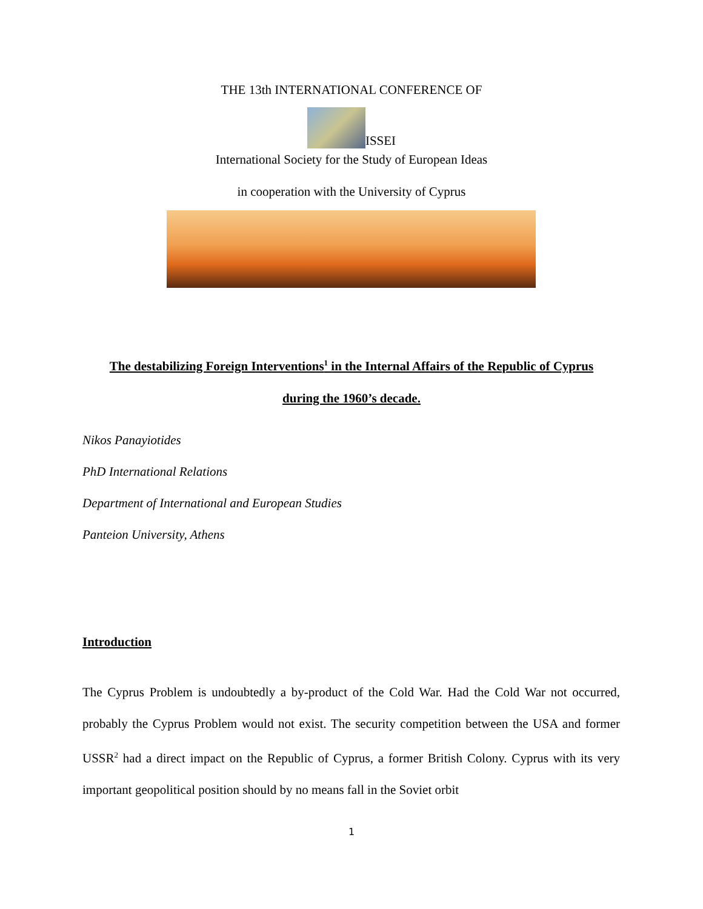THE 13th INTERNATIONAL CONFERENCE OF
ISSEI
International Society for the Study of European Ideas
in cooperation with the University of Cyprus
The destabilizing Foreign Interventions<sup>1</sup> in the Internal Affairs of the Republic of Cyprus
during the 1960’s decade.
Nikos Panayiotides
PhD International Relations
Department of International and European Studies
Panteion University, Athens
Introduction
The Cyprus Problem is undoubtedly a by-product of the Cold War. Had the Cold War not occurred, probably the Cyprus Problem would not exist. The security competition between the USA and former USSR<sup>2</sup> had a direct impact on the Republic of Cyprus, a former British Colony. Cyprus with its very important geopolitical position should by no means fall in the Soviet orbit
1